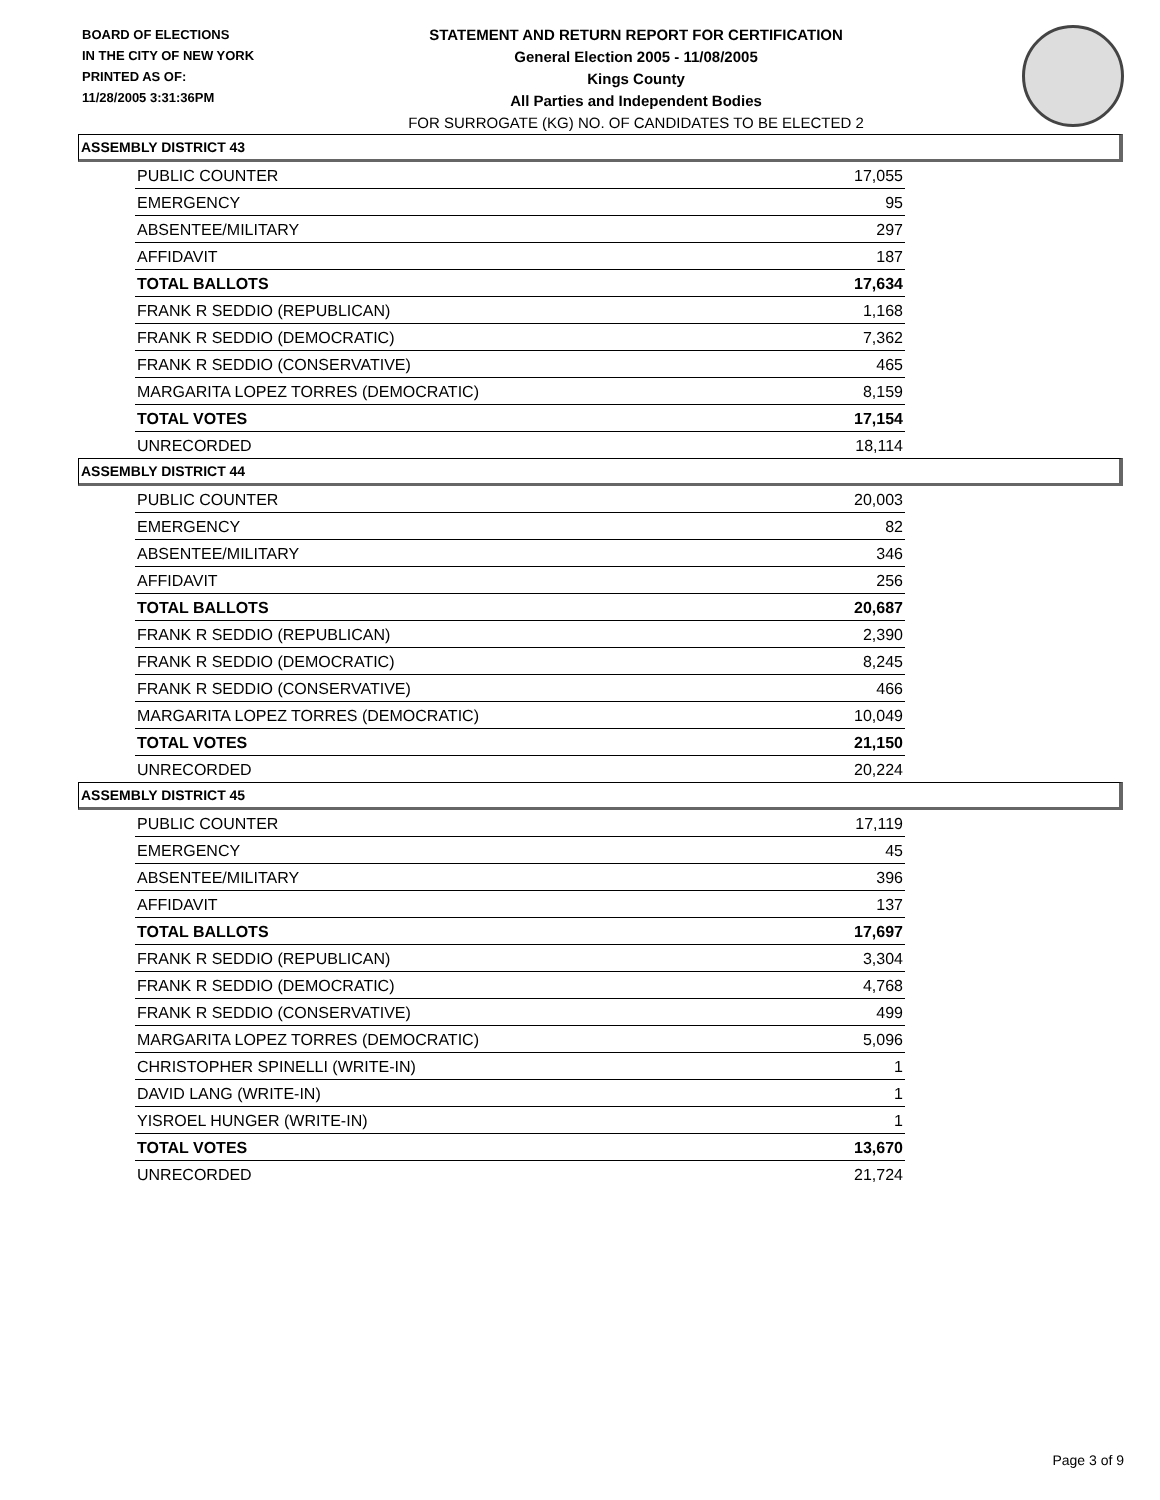BOARD OF ELECTIONS
IN THE CITY OF NEW YORK
PRINTED AS OF:
11/28/2005 3:31:36PM
STATEMENT AND RETURN REPORT FOR CERTIFICATION
General Election 2005 - 11/08/2005
Kings County
All Parties and Independent Bodies
FOR SURROGATE (KG) NO. OF CANDIDATES TO BE ELECTED 2
ASSEMBLY DISTRICT 43
| PUBLIC COUNTER | 17,055 |
| EMERGENCY | 95 |
| ABSENTEE/MILITARY | 297 |
| AFFIDAVIT | 187 |
| TOTAL BALLOTS | 17,634 |
| FRANK R SEDDIO (REPUBLICAN) | 1,168 |
| FRANK R SEDDIO (DEMOCRATIC) | 7,362 |
| FRANK R SEDDIO (CONSERVATIVE) | 465 |
| MARGARITA LOPEZ TORRES (DEMOCRATIC) | 8,159 |
| TOTAL VOTES | 17,154 |
| UNRECORDED | 18,114 |
ASSEMBLY DISTRICT 44
| PUBLIC COUNTER | 20,003 |
| EMERGENCY | 82 |
| ABSENTEE/MILITARY | 346 |
| AFFIDAVIT | 256 |
| TOTAL BALLOTS | 20,687 |
| FRANK R SEDDIO (REPUBLICAN) | 2,390 |
| FRANK R SEDDIO (DEMOCRATIC) | 8,245 |
| FRANK R SEDDIO (CONSERVATIVE) | 466 |
| MARGARITA LOPEZ TORRES (DEMOCRATIC) | 10,049 |
| TOTAL VOTES | 21,150 |
| UNRECORDED | 20,224 |
ASSEMBLY DISTRICT 45
| PUBLIC COUNTER | 17,119 |
| EMERGENCY | 45 |
| ABSENTEE/MILITARY | 396 |
| AFFIDAVIT | 137 |
| TOTAL BALLOTS | 17,697 |
| FRANK R SEDDIO (REPUBLICAN) | 3,304 |
| FRANK R SEDDIO (DEMOCRATIC) | 4,768 |
| FRANK R SEDDIO (CONSERVATIVE) | 499 |
| MARGARITA LOPEZ TORRES (DEMOCRATIC) | 5,096 |
| CHRISTOPHER SPINELLI (WRITE-IN) | 1 |
| DAVID LANG (WRITE-IN) | 1 |
| YISROEL HUNGER (WRITE-IN) | 1 |
| TOTAL VOTES | 13,670 |
| UNRECORDED | 21,724 |
Page 3 of 9